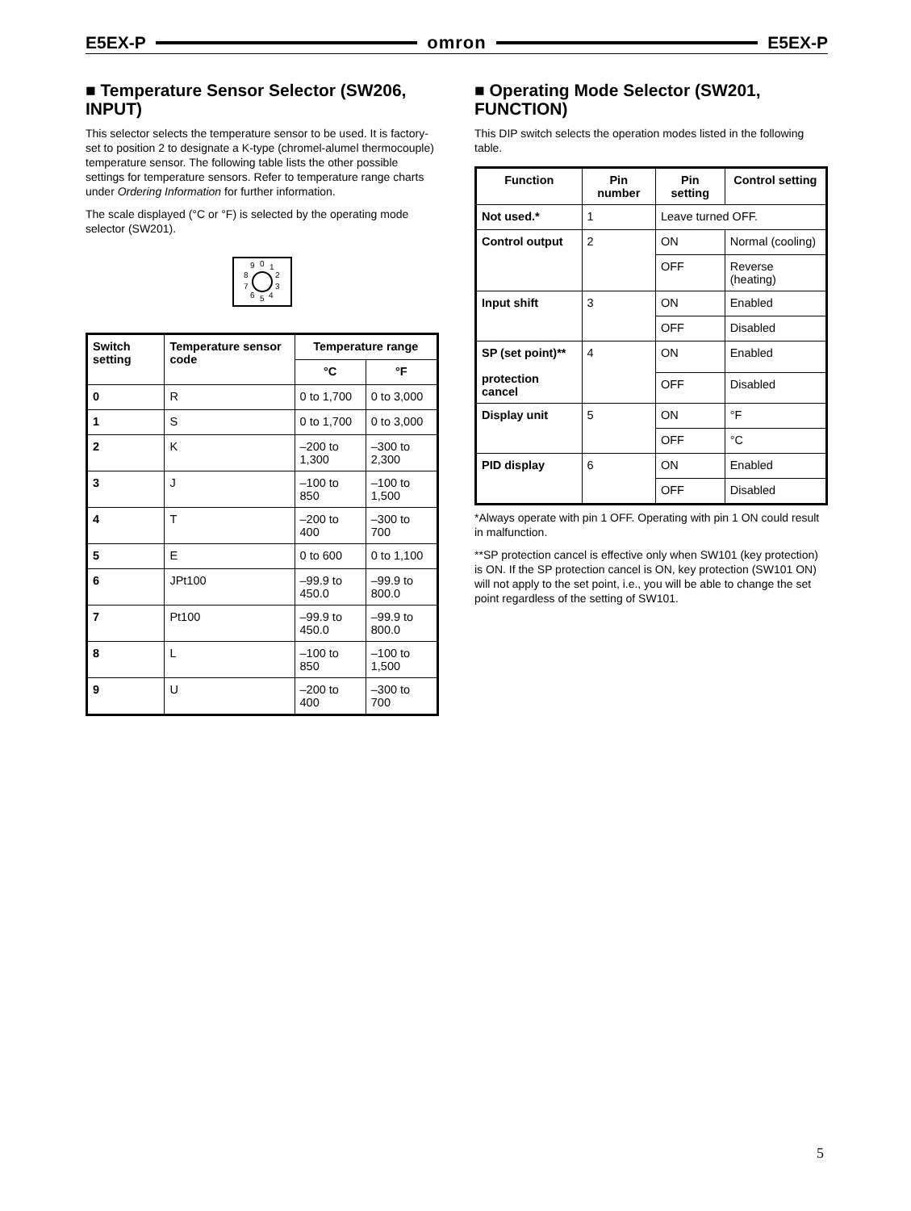E5EX-P omron E5EX-P
■ Temperature Sensor Selector (SW206, INPUT)
This selector selects the temperature sensor to be used. It is factory-set to position 2 to designate a K-type (chromel-alumel thermocouple) temperature sensor. The following table lists the other possible settings for temperature sensors. Refer to temperature range charts under Ordering Information for further information.
The scale displayed (°C or °F) is selected by the operating mode selector (SW201).
9
0
1
2
3
4
5
6
7
8
| Switch setting | Temperature sensor code | Temperature range | |
| --- | --- | --- | --- |
| | | °C | °F |
| 0 | R | 0 to 1,700 | 0 to 3,000 |
| 1 | S | 0 to 1,700 | 0 to 3,000 |
| 2 | K | –200 to 1,300 | –300 to 2,300 |
| 3 | J | –100 to 850 | –100 to 1,500 |
| 4 | T | –200 to 400 | –300 to 700 |
| 5 | E | 0 to 600 | 0 to 1,100 |
| 6 | JPt100 | –99.9 to 450.0 | –99.9 to 800.0 |
| 7 | Pt100 | –99.9 to 450.0 | –99.9 to 800.0 |
| 8 | L | –100 to 850 | –100 to 1,500 |
| 9 | U | –200 to 400 | –300 to 700 |
■ Operating Mode Selector (SW201, FUNCTION)
This DIP switch selects the operation modes listed in the following table.
| Function | Pin number | Pin setting | Control setting |
| --- | --- | --- | --- |
| Not used.* | 1 | Leave turned OFF. | |
| Control output | 2 | ON | Normal (cooling) |
| | | OFF | Reverse (heating) |
| Input shift | 3 | ON | Enabled |
| | | OFF | Disabled |
| SP (set point)** protection cancel | 4 | ON | Enabled |
| | | OFF | Disabled |
| Display unit | 5 | ON | °F |
| | | OFF | °C |
| PID display | 6 | ON | Enabled |
| | | OFF | Disabled |
*Always operate with pin 1 OFF. Operating with pin 1 ON could result in malfunction.
**SP protection cancel is effective only when SW101 (key protection) is ON. If the SP protection cancel is ON, key protection (SW101 ON) will not apply to the set point, i.e., you will be able to change the set point regardless of the setting of SW101.
5